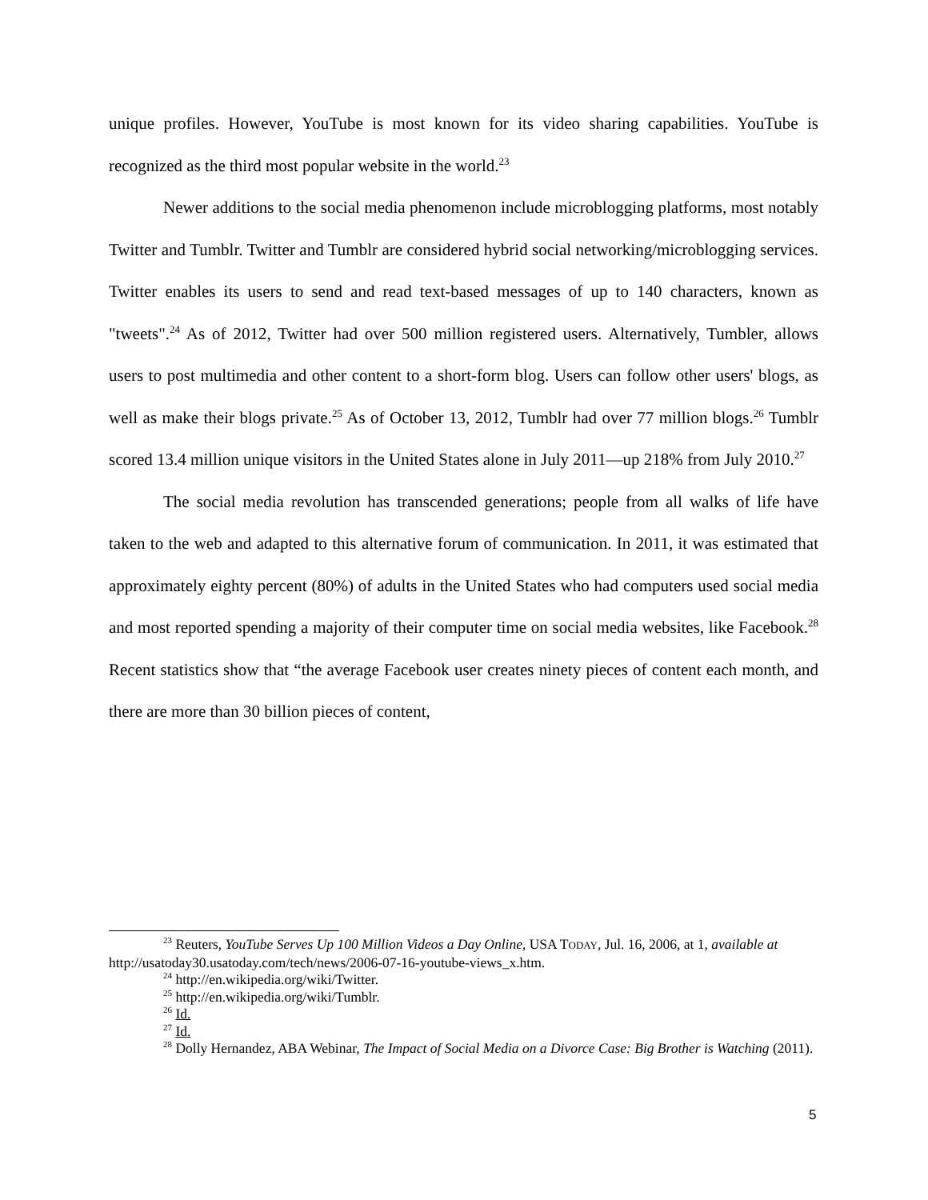unique profiles. However, YouTube is most known for its video sharing capabilities. YouTube is recognized as the third most popular website in the world.<sup>23</sup>
Newer additions to the social media phenomenon include microblogging platforms, most notably Twitter and Tumblr. Twitter and Tumblr are considered hybrid social networking/microblogging services. Twitter enables its users to send and read text-based messages of up to 140 characters, known as "tweets".<sup>24</sup> As of 2012, Twitter had over 500 million registered users. Alternatively, Tumbler, allows users to post multimedia and other content to a short-form blog. Users can follow other users' blogs, as well as make their blogs private.<sup>25</sup> As of October 13, 2012, Tumblr had over 77 million blogs.<sup>26</sup> Tumblr scored 13.4 million unique visitors in the United States alone in July 2011—up 218% from July 2010.<sup>27</sup>
The social media revolution has transcended generations; people from all walks of life have taken to the web and adapted to this alternative forum of communication. In 2011, it was estimated that approximately eighty percent (80%) of adults in the United States who had computers used social media and most reported spending a majority of their computer time on social media websites, like Facebook.<sup>28</sup> Recent statistics show that “the average Facebook user creates ninety pieces of content each month, and there are more than 30 billion pieces of content,
<sup>23</sup> Reuters, YouTube Serves Up 100 Million Videos a Day Online, USA TODAY, Jul. 16, 2006, at 1, available at http://usatoday30.usatoday.com/tech/news/2006-07-16-youtube-views_x.htm.
<sup>24</sup> http://en.wikipedia.org/wiki/Twitter.
<sup>25</sup> http://en.wikipedia.org/wiki/Tumblr.
<sup>26</sup> Id.
<sup>27</sup> Id.
<sup>28</sup> Dolly Hernandez, ABA Webinar, The Impact of Social Media on a Divorce Case: Big Brother is Watching (2011).
5